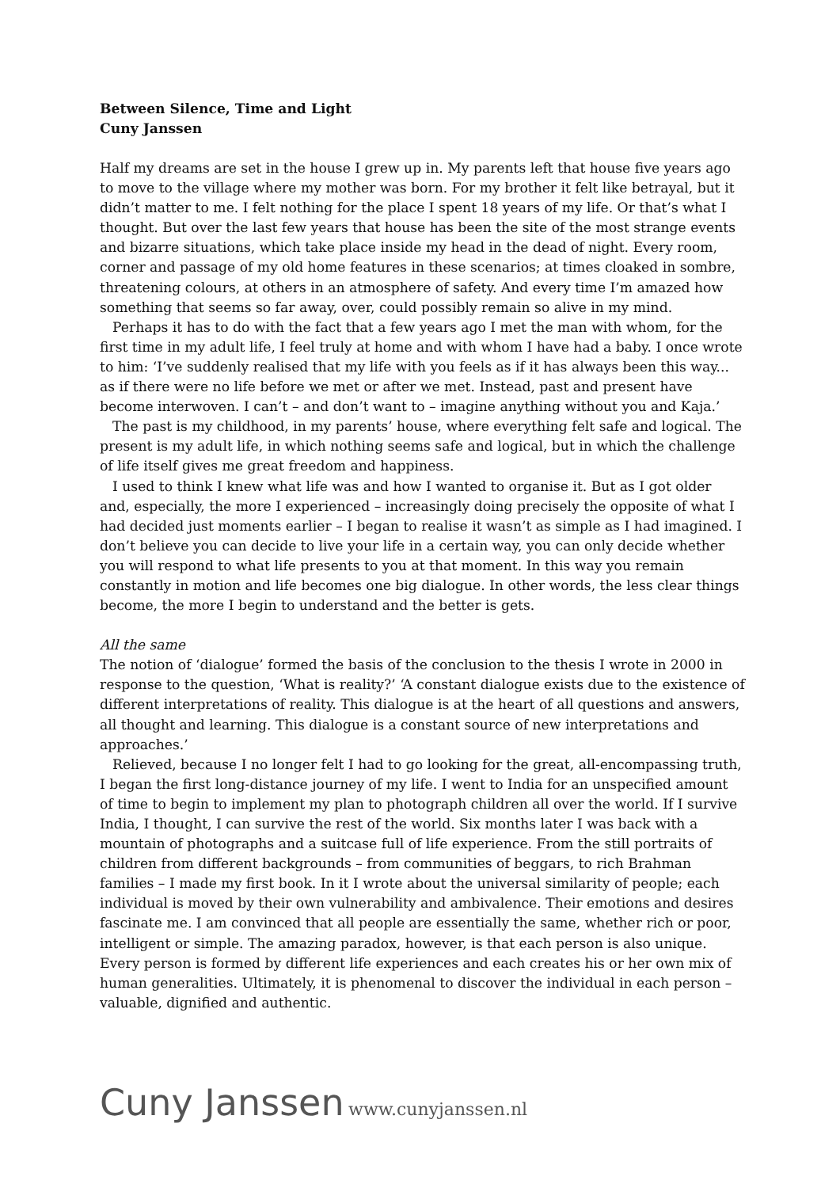Between Silence, Time and Light
Cuny Janssen
Half my dreams are set in the house I grew up in. My parents left that house five years ago to move to the village where my mother was born. For my brother it felt like betrayal, but it didn’t matter to me. I felt nothing for the place I spent 18 years of my life. Or that’s what I thought. But over the last few years that house has been the site of the most strange events and bizarre situations, which take place inside my head in the dead of night. Every room, corner and passage of my old home features in these scenarios; at times cloaked in sombre, threatening colours, at others in an atmosphere of safety. And every time I’m amazed how something that seems so far away, over, could possibly remain so alive in my mind.
Perhaps it has to do with the fact that a few years ago I met the man with whom, for the first time in my adult life, I feel truly at home and with whom I have had a baby. I once wrote to him: ‘I’ve suddenly realised that my life with you feels as if it has always been this way... as if there were no life before we met or after we met. Instead, past and present have become interwoven. I can’t – and don’t want to – imagine anything without you and Kaja.’
The past is my childhood, in my parents’ house, where everything felt safe and logical. The present is my adult life, in which nothing seems safe and logical, but in which the challenge of life itself gives me great freedom and happiness.
I used to think I knew what life was and how I wanted to organise it. But as I got older and, especially, the more I experienced – increasingly doing precisely the opposite of what I had decided just moments earlier – I began to realise it wasn’t as simple as I had imagined. I don’t believe you can decide to live your life in a certain way, you can only decide whether you will respond to what life presents to you at that moment. In this way you remain constantly in motion and life becomes one big dialogue. In other words, the less clear things become, the more I begin to understand and the better is gets.
All the same
The notion of ‘dialogue’ formed the basis of the conclusion to the thesis I wrote in 2000 in response to the question, ‘What is reality?’ ‘A constant dialogue exists due to the existence of different interpretations of reality. This dialogue is at the heart of all questions and answers, all thought and learning. This dialogue is a constant source of new interpretations and approaches.’
Relieved, because I no longer felt I had to go looking for the great, all-encompassing truth, I began the first long-distance journey of my life. I went to India for an unspecified amount of time to begin to implement my plan to photograph children all over the world. If I survive India, I thought, I can survive the rest of the world. Six months later I was back with a mountain of photographs and a suitcase full of life experience. From the still portraits of children from different backgrounds – from communities of beggars, to rich Brahman families – I made my first book. In it I wrote about the universal similarity of people; each individual is moved by their own vulnerability and ambivalence. Their emotions and desires fascinate me. I am convinced that all people are essentially the same, whether rich or poor, intelligent or simple. The amazing paradox, however, is that each person is also unique. Every person is formed by different life experiences and each creates his or her own mix of human generalities. Ultimately, it is phenomenal to discover the individual in each person – valuable, dignified and authentic.
Cuny Janssen www.cunyjanssen.nl